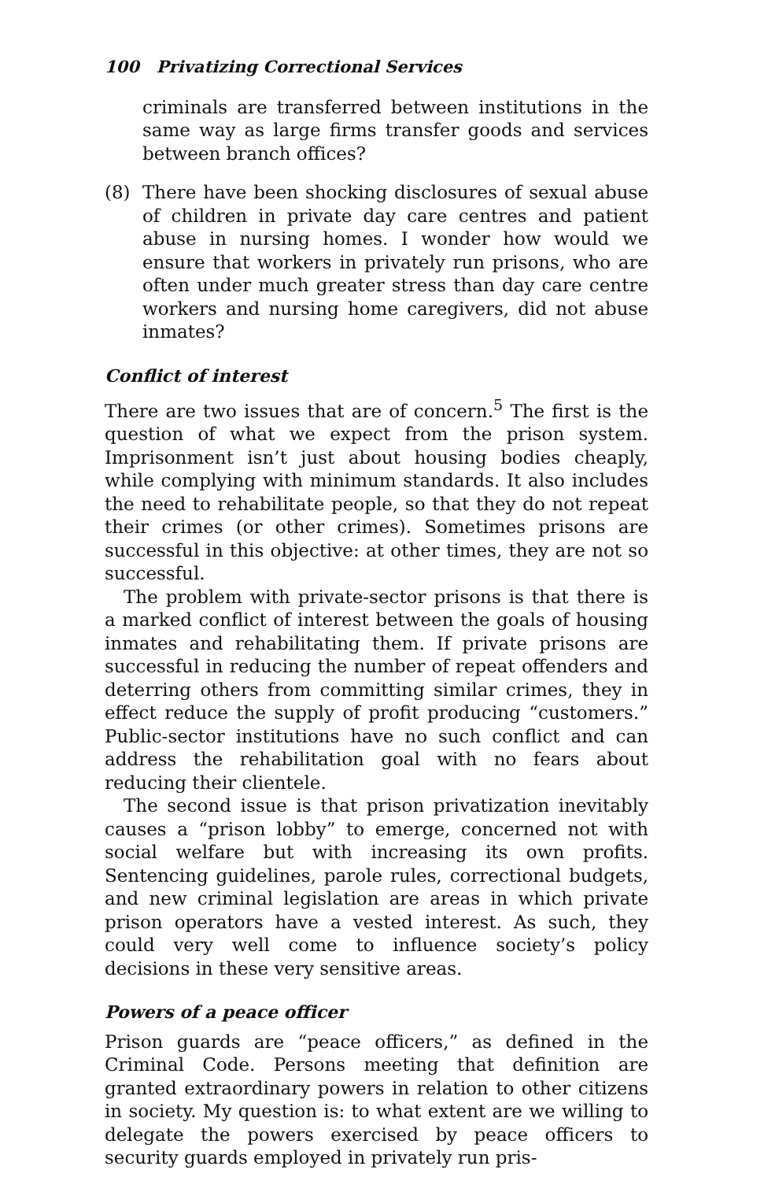100 Privatizing Correctional Services
criminals are transferred between institutions in the same way as large firms transfer goods and services between branch offices?
(8) There have been shocking disclosures of sexual abuse of children in private day care centres and patient abuse in nursing homes. I wonder how would we ensure that workers in privately run prisons, who are often under much greater stress than day care centre workers and nursing home caregivers, did not abuse inmates?
Conflict of interest
There are two issues that are of concern.<sup>5</sup> The first is the question of what we expect from the prison system. Imprisonment isn’t just about housing bodies cheaply, while complying with minimum standards. It also includes the need to rehabilitate people, so that they do not repeat their crimes (or other crimes). Sometimes prisons are successful in this objective: at other times, they are not so successful.
The problem with private-sector prisons is that there is a marked conflict of interest between the goals of housing inmates and rehabilitating them. If private prisons are successful in reducing the number of repeat offenders and deterring others from committing similar crimes, they in effect reduce the supply of profit producing “customers.” Public-sector institutions have no such conflict and can address the rehabilitation goal with no fears about reducing their clientele.
The second issue is that prison privatization inevitably causes a “prison lobby” to emerge, concerned not with social welfare but with increasing its own profits. Sentencing guidelines, parole rules, correctional budgets, and new criminal legislation are areas in which private prison operators have a vested interest. As such, they could very well come to influence society’s policy decisions in these very sensitive areas.
Powers of a peace officer
Prison guards are “peace officers,” as defined in the Criminal Code. Persons meeting that definition are granted extraordinary powers in relation to other citizens in society. My question is: to what extent are we willing to delegate the powers exercised by peace officers to security guards employed in privately run pris-